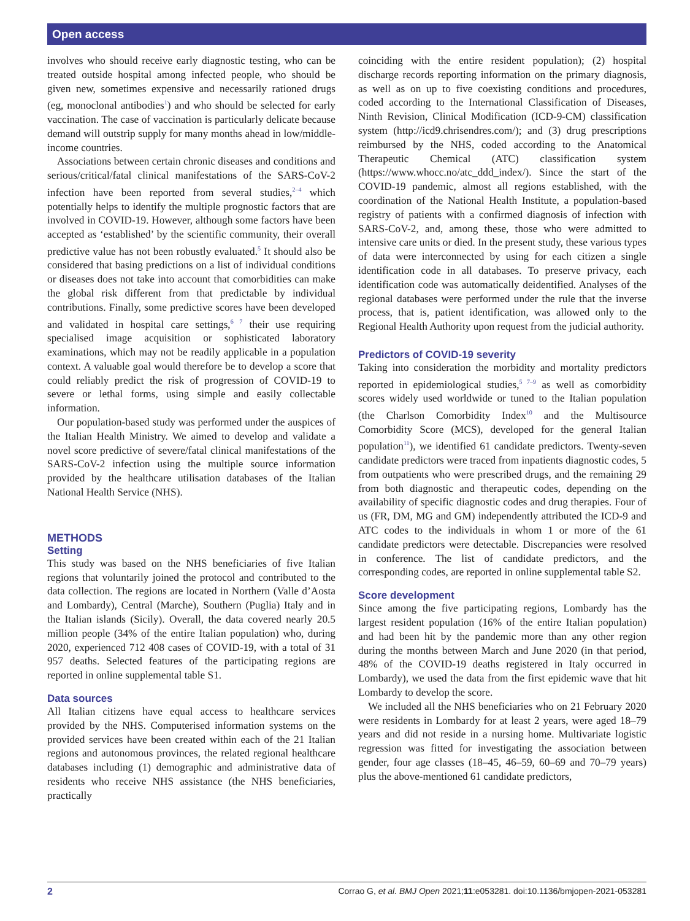Open access
involves who should receive early diagnostic testing, who can be treated outside hospital among infected people, who should be given new, sometimes expensive and necessarily rationed drugs (eg, monoclonal antibodies<sup>1</sup>) and who should be selected for early vaccination. The case of vaccination is particularly delicate because demand will outstrip supply for many months ahead in low/middle-income countries.
Associations between certain chronic diseases and conditions and serious/critical/fatal clinical manifestations of the SARS-CoV-2 infection have been reported from several studies,<sup>2–4</sup> which potentially helps to identify the multiple prognostic factors that are involved in COVID-19. However, although some factors have been accepted as ‘established’ by the scientific community, their overall predictive value has not been robustly evaluated.<sup>5</sup> It should also be considered that basing predictions on a list of individual conditions or diseases does not take into account that comorbidities can make the global risk different from that predictable by individual contributions. Finally, some predictive scores have been developed and validated in hospital care settings,<sup>6 7</sup> their use requiring specialised image acquisition or sophisticated laboratory examinations, which may not be readily applicable in a population context. A valuable goal would therefore be to develop a score that could reliably predict the risk of progression of COVID-19 to severe or lethal forms, using simple and easily collectable information.
Our population-based study was performed under the auspices of the Italian Health Ministry. We aimed to develop and validate a novel score predictive of severe/fatal clinical manifestations of the SARS-CoV-2 infection using the multiple source information provided by the healthcare utilisation databases of the Italian National Health Service (NHS).
METHODS
Setting
This study was based on the NHS beneficiaries of five Italian regions that voluntarily joined the protocol and contributed to the data collection. The regions are located in Northern (Valle d’Aosta and Lombardy), Central (Marche), Southern (Puglia) Italy and in the Italian islands (Sicily). Overall, the data covered nearly 20.5 million people (34% of the entire Italian population) who, during 2020, experienced 712 408 cases of COVID-19, with a total of 31 957 deaths. Selected features of the participating regions are reported in online supplemental table S1.
Data sources
All Italian citizens have equal access to healthcare services provided by the NHS. Computerised information systems on the provided services have been created within each of the 21 Italian regions and autonomous provinces, the related regional healthcare databases including (1) demographic and administrative data of residents who receive NHS assistance (the NHS beneficiaries, practically
coinciding with the entire resident population); (2) hospital discharge records reporting information on the primary diagnosis, as well as on up to five coexisting conditions and procedures, coded according to the International Classification of Diseases, Ninth Revision, Clinical Modification (ICD-9-CM) classification system (http://icd9.chrisendres.com/); and (3) drug prescriptions reimbursed by the NHS, coded according to the Anatomical Therapeutic Chemical (ATC) classification system (https://www.whocc.no/atc_ddd_index/). Since the start of the COVID-19 pandemic, almost all regions established, with the coordination of the National Health Institute, a population-based registry of patients with a confirmed diagnosis of infection with SARS-CoV-2, and, among these, those who were admitted to intensive care units or died. In the present study, these various types of data were interconnected by using for each citizen a single identification code in all databases. To preserve privacy, each identification code was automatically deidentified. Analyses of the regional databases were performed under the rule that the inverse process, that is, patient identification, was allowed only to the Regional Health Authority upon request from the judicial authority.
Predictors of COVID-19 severity
Taking into consideration the morbidity and mortality predictors reported in epidemiological studies,<sup>5 7–9</sup> as well as comorbidity scores widely used worldwide or tuned to the Italian population (the Charlson Comorbidity Index<sup>10</sup> and the Multisource Comorbidity Score (MCS), developed for the general Italian population<sup>11</sup>), we identified 61 candidate predictors. Twenty-seven candidate predictors were traced from inpatients diagnostic codes, 5 from outpatients who were prescribed drugs, and the remaining 29 from both diagnostic and therapeutic codes, depending on the availability of specific diagnostic codes and drug therapies. Four of us (FR, DM, MG and GM) independently attributed the ICD-9 and ATC codes to the individuals in whom 1 or more of the 61 candidate predictors were detectable. Discrepancies were resolved in conference. The list of candidate predictors, and the corresponding codes, are reported in online supplemental table S2.
Score development
Since among the five participating regions, Lombardy has the largest resident population (16% of the entire Italian population) and had been hit by the pandemic more than any other region during the months between March and June 2020 (in that period, 48% of the COVID-19 deaths registered in Italy occurred in Lombardy), we used the data from the first epidemic wave that hit Lombardy to develop the score.
We included all the NHS beneficiaries who on 21 February 2020 were residents in Lombardy for at least 2 years, were aged 18–79 years and did not reside in a nursing home. Multivariate logistic regression was fitted for investigating the association between gender, four age classes (18–45, 46–59, 60–69 and 70–79 years) plus the above-mentioned 61 candidate predictors,
2 Corrao G, et al. BMJ Open 2021;11:e053281. doi:10.1136/bmjopen-2021-053281